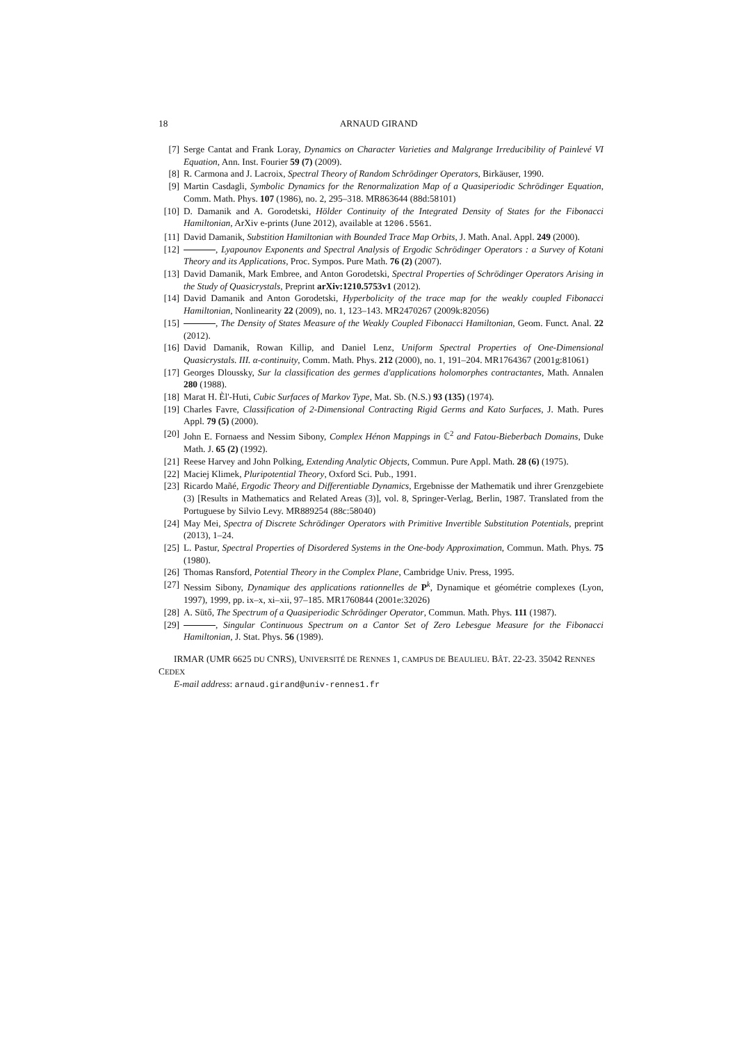18 ARNAUD GIRAND
[7] Serge Cantat and Frank Loray, Dynamics on Character Varieties and Malgrange Irreducibility of Painlevé VI Equation, Ann. Inst. Fourier 59 (7) (2009).
[8] R. Carmona and J. Lacroix, Spectral Theory of Random Schrödinger Operators, Birkäuser, 1990.
[9] Martin Casdagli, Symbolic Dynamics for the Renormalization Map of a Quasiperiodic Schrödinger Equation, Comm. Math. Phys. 107 (1986), no. 2, 295–318. MR863644 (88d:58101)
[10] D. Damanik and A. Gorodetski, Hölder Continuity of the Integrated Density of States for the Fibonacci Hamiltonian, ArXiv e-prints (June 2012), available at 1206.5561.
[11] David Damanik, Substition Hamiltonian with Bounded Trace Map Orbits, J. Math. Anal. Appl. 249 (2000).
[12] , Lyapounov Exponents and Spectral Analysis of Ergodic Schrödinger Operators : a Survey of Kotani Theory and its Applications, Proc. Sympos. Pure Math. 76 (2) (2007).
[13] David Damanik, Mark Embree, and Anton Gorodetski, Spectral Properties of Schrödinger Operators Arising in the Study of Quasicrystals, Preprint arXiv:1210.5753v1 (2012).
[14] David Damanik and Anton Gorodetski, Hyperbolicity of the trace map for the weakly coupled Fibonacci Hamiltonian, Nonlinearity 22 (2009), no. 1, 123–143. MR2470267 (2009k:82056)
[15] , The Density of States Measure of the Weakly Coupled Fibonacci Hamiltonian, Geom. Funct. Anal. 22 (2012).
[16] David Damanik, Rowan Killip, and Daniel Lenz, Uniform Spectral Properties of One-Dimensional Quasicrystals. III. α-continuity, Comm. Math. Phys. 212 (2000), no. 1, 191–204. MR1764367 (2001g:81061)
[17] Georges Dloussky, Sur la classification des germes d'applications holomorphes contractantes, Math. Annalen 280 (1988).
[18] Marat H. Èl'-Huti, Cubic Surfaces of Markov Type, Mat. Sb. (N.S.) 93 (135) (1974).
[19] Charles Favre, Classification of 2-Dimensional Contracting Rigid Germs and Kato Surfaces, J. Math. Pures Appl. 79 (5) (2000).
[20] John E. Fornaess and Nessim Sibony, Complex Hénon Mappings in ℂ<sup>2</sup> and Fatou-Bieberbach Domains, Duke Math. J. 65 (2) (1992).
[21] Reese Harvey and John Polking, Extending Analytic Objects, Commun. Pure Appl. Math. 28 (6) (1975).
[22] Maciej Klimek, Pluripotential Theory, Oxford Sci. Pub., 1991.
[23] Ricardo Mañé, Ergodic Theory and Differentiable Dynamics, Ergebnisse der Mathematik und ihrer Grenzgebiete (3) [Results in Mathematics and Related Areas (3)], vol. 8, Springer-Verlag, Berlin, 1987. Translated from the Portuguese by Silvio Levy. MR889254 (88c:58040)
[24] May Mei, Spectra of Discrete Schrödinger Operators with Primitive Invertible Substitution Potentials, preprint (2013), 1–24.
[25] L. Pastur, Spectral Properties of Disordered Systems in the One-body Approximation, Commun. Math. Phys. 75 (1980).
[26] Thomas Ransford, Potential Theory in the Complex Plane, Cambridge Univ. Press, 1995.
[27] Nessim Sibony, Dynamique des applications rationnelles de P<sup>k</sup>, Dynamique et géométrie complexes (Lyon, 1997), 1999, pp. ix–x, xi–xii, 97–185. MR1760844 (2001e:32026)
[28] A. Sütő, The Spectrum of a Quasiperiodic Schrödinger Operator, Commun. Math. Phys. 111 (1987).
[29] , Singular Continuous Spectrum on a Cantor Set of Zero Lebesgue Measure for the Fibonacci Hamiltonian, J. Stat. Phys. 56 (1989).
IRMAR (UMR 6625 DU CNRS), UNIVERSITÉ DE RENNES 1, CAMPUS DE BEAULIEU. BÂT. 22-23. 35042 RENNES CEDEX
E-mail address: arnaud.girand@univ-rennes1.fr